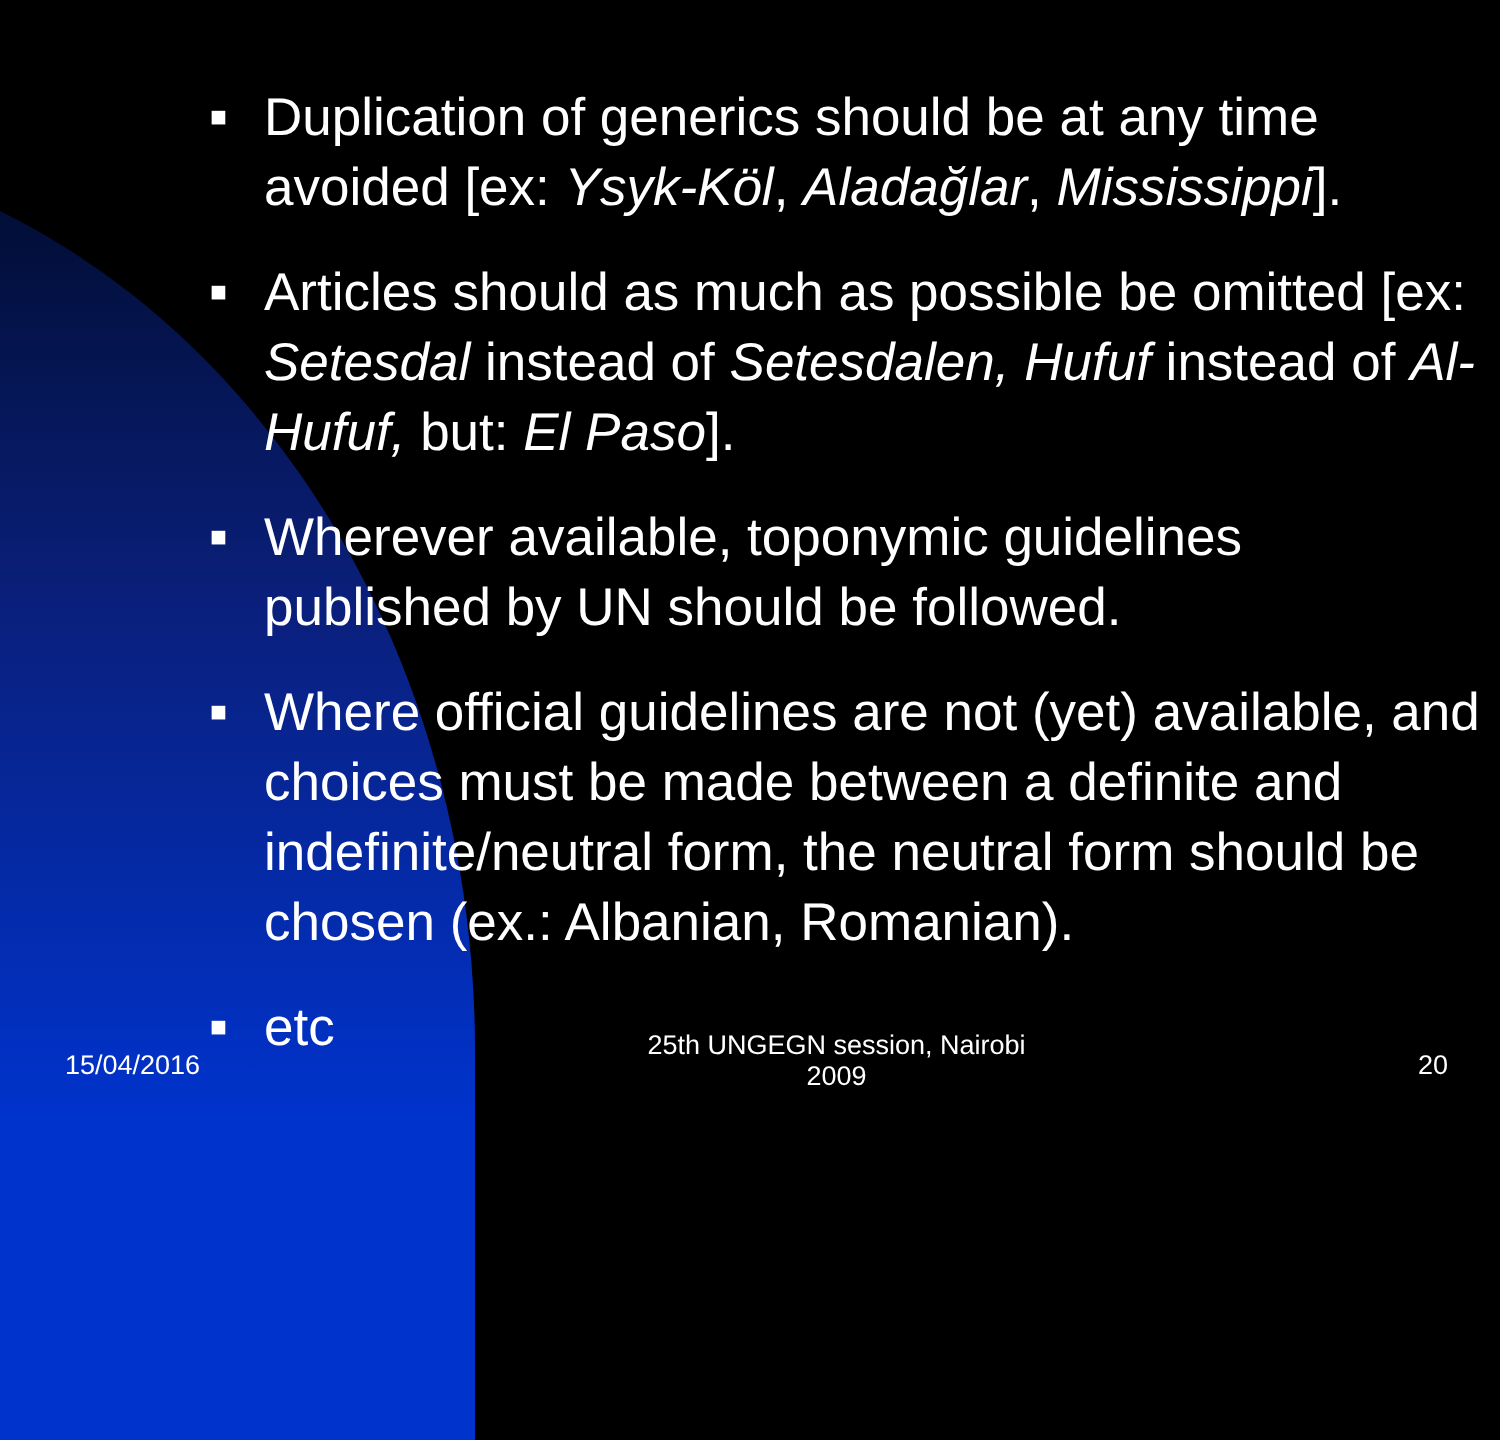■ Duplication of generics should be at any time avoided [ex: Ysyk-Köl, Aladağlar, Mississippi].
■ Articles should as much as possible be omitted [ex: Setesdal instead of Setesdalen, Hufuf instead of Al-Hufuf, but: El Paso].
■ Wherever available, toponymic guidelines published by UN should be followed.
■ Where official guidelines are not (yet) available, and choices must be made between a definite and indefinite/neutral form, the neutral form should be chosen (ex.: Albanian, Romanian).
■ etc
15/04/2016
25th UNGEGN session, Nairobi
2009
20